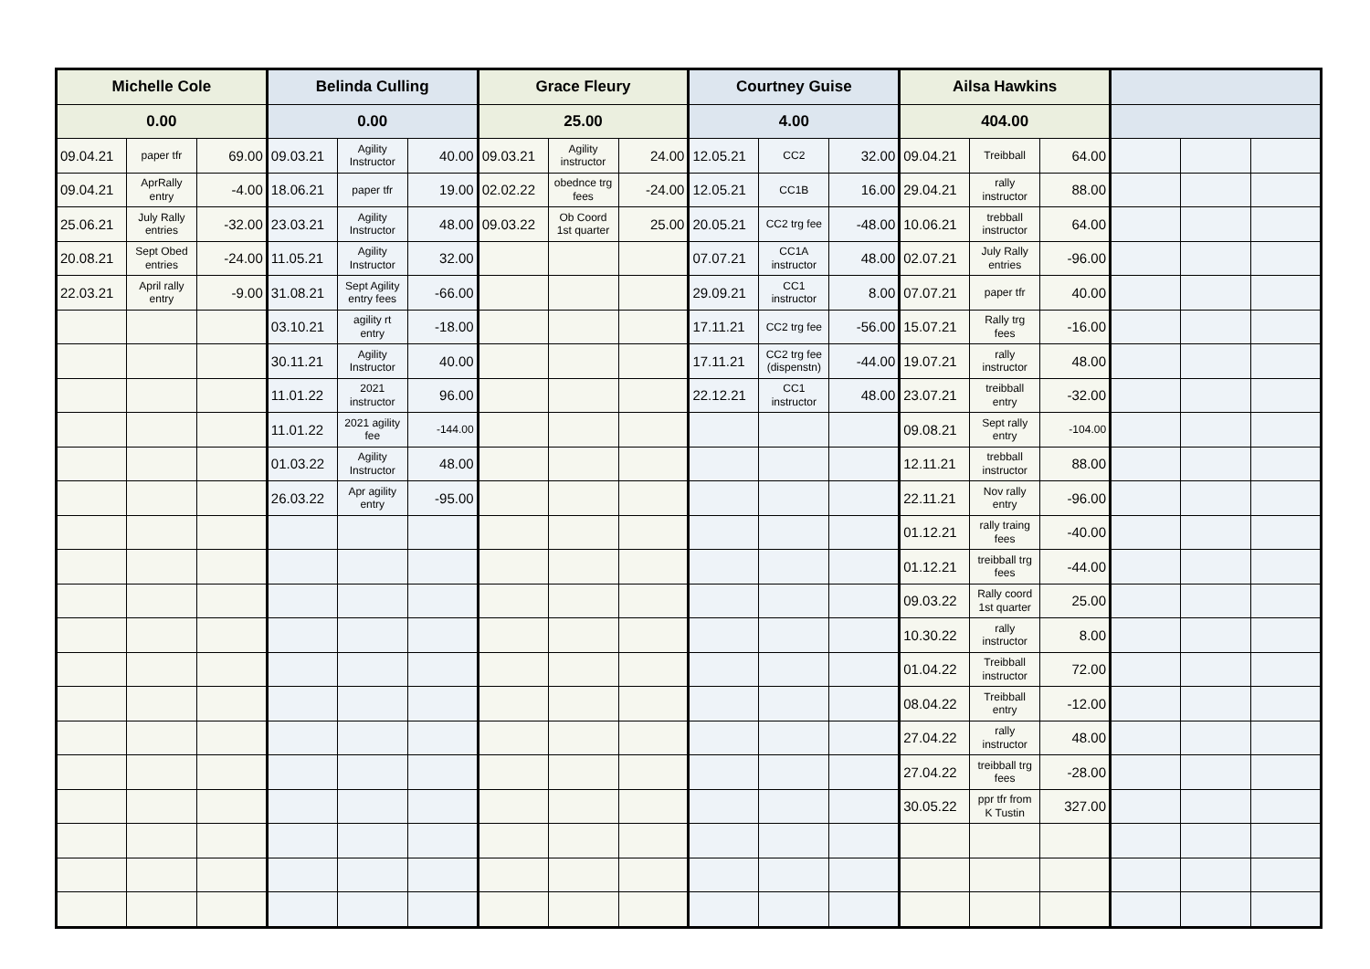| Michelle Cole | | | Belinda Culling | | | Grace Fleury | | | Courtney Guise | | | Ailsa Hawkins | | | | | |
| --- | --- | --- | --- | --- | --- | --- | --- | --- | --- | --- | --- | --- | --- | --- | --- | --- | --- |
| 0.00 | | | 0.00 | | | 25.00 | | | 4.00 | | | 404.00 | | | | | |
| 09.04.21 | paper tfr | 69.00 | 09.03.21 | Agility Instructor | 40.00 | 09.03.21 | Agility instructor | 24.00 | 12.05.21 | CC2 | 32.00 | 09.04.21 | Treibball | 64.00 | | | |
| 09.04.21 | AprRally entry | -4.00 | 18.06.21 | paper tfr | 19.00 | 02.02.22 | obednce trg fees | -24.00 | 12.05.21 | CC1B | 16.00 | 29.04.21 | rally instructor | 88.00 | | | |
| 25.06.21 | July Rally entries | -32.00 | 23.03.21 | Agility Instructor | 48.00 | 09.03.22 | Ob Coord 1st quarter | 25.00 | 20.05.21 | CC2 trg fee | -48.00 | 10.06.21 | trebball instructor | 64.00 | | | |
| 20.08.21 | Sept Obed entries | -24.00 | 11.05.21 | Agility Instructor | 32.00 | | | | 07.07.21 | CC1A instructor | 48.00 | 02.07.21 | July Rally entries | -96.00 | | | |
| 22.03.21 | April rally entry | -9.00 | 31.08.21 | Sept Agility entry fees | -66.00 | | | | 29.09.21 | CC1 instructor | 8.00 | 07.07.21 | paper tfr | 40.00 | | | |
| | | | 03.10.21 | agility rt entry | -18.00 | | | | 17.11.21 | CC2 trg fee | -56.00 | 15.07.21 | Rally trg fees | -16.00 | | | |
| | | | 30.11.21 | Agility Instructor | 40.00 | | | | 17.11.21 | CC2 trg fee (dispenstn) | -44.00 | 19.07.21 | rally instructor | 48.00 | | | |
| | | | 11.01.22 | 2021 instructor | 96.00 | | | | 22.12.21 | CC1 instructor | 48.00 | 23.07.21 | treibball entry | -32.00 | | | |
| | | | 11.01.22 | 2021 agility fee | -144.00 | | | | | | | 09.08.21 | Sept rally entry | -104.00 | | | |
| | | | 01.03.22 | Agility Instructor | 48.00 | | | | | | | 12.11.21 | trebball instructor | 88.00 | | | |
| | | | 26.03.22 | Apr agility entry | -95.00 | | | | | | | 22.11.21 | Nov rally entry | -96.00 | | | |
| | | | | | | | | | | | | 01.12.21 | rally traing fees | -40.00 | | | |
| | | | | | | | | | | | | 01.12.21 | treibball trg fees | -44.00 | | | |
| | | | | | | | | | | | | 09.03.22 | Rally coord 1st quarter | 25.00 | | | |
| | | | | | | | | | | | | 10.30.22 | rally instructor | 8.00 | | | |
| | | | | | | | | | | | | 01.04.22 | Treibball instructor | 72.00 | | | |
| | | | | | | | | | | | | 08.04.22 | Treibball entry | -12.00 | | | |
| | | | | | | | | | | | | 27.04.22 | rally instructor | 48.00 | | | |
| | | | | | | | | | | | | 27.04.22 | treibball trg fees | -28.00 | | | |
| | | | | | | | | | | | | 30.05.22 | ppr tfr from K Tustin | 327.00 | | | |